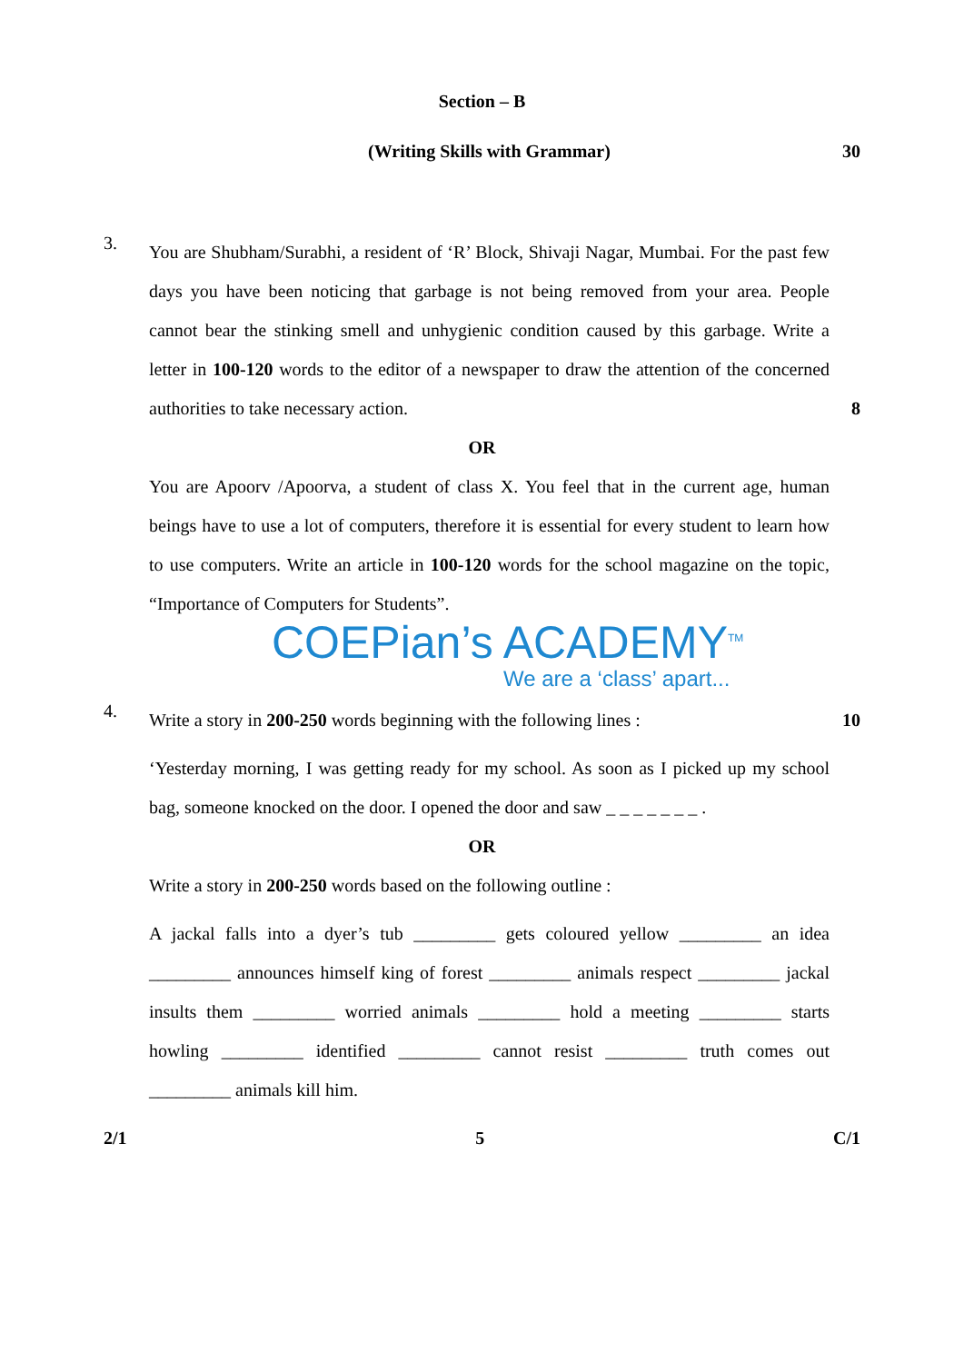Section – B
(Writing Skills with Grammar) 30
3.
You are Shubham/Surabhi, a resident of ‘R’ Block, Shivaji Nagar, Mumbai. For the past few days you have been noticing that garbage is not being removed from your area. People cannot bear the stinking smell and unhygienic condition caused by this garbage. Write a letter in 100-120 words to the editor of a newspaper to draw the attention of the concerned authorities to take necessary action.
8
OR
You are Apoorv /Apoorva, a student of class X. You feel that in the current age, human beings have to use a lot of computers, therefore it is essential for every student to learn how to use computers. Write an article in 100-120 words for the school magazine on the topic, “Importance of Computers for Students”.
COEPian’s ACADEMY<sup>TM</sup>
We are a ‘class’ apart...
4.
Write a story in 200-250 words beginning with the following lines :
10
‘Yesterday morning, I was getting ready for my school. As soon as I picked up my school bag, someone knocked on the door. I opened the door and saw _ _ _ _ _ _ _ .
OR
Write a story in 200-250 words based on the following outline :
A jackal falls into a dyer’s tub _________ gets coloured yellow _________ an idea _________ announces himself king of forest _________ animals respect _________ jackal insults them _________ worried animals _________ hold a meeting _________ starts howling _________ identified _________ cannot resist _________ truth comes out _________ animals kill him.
2/1 5 C/1